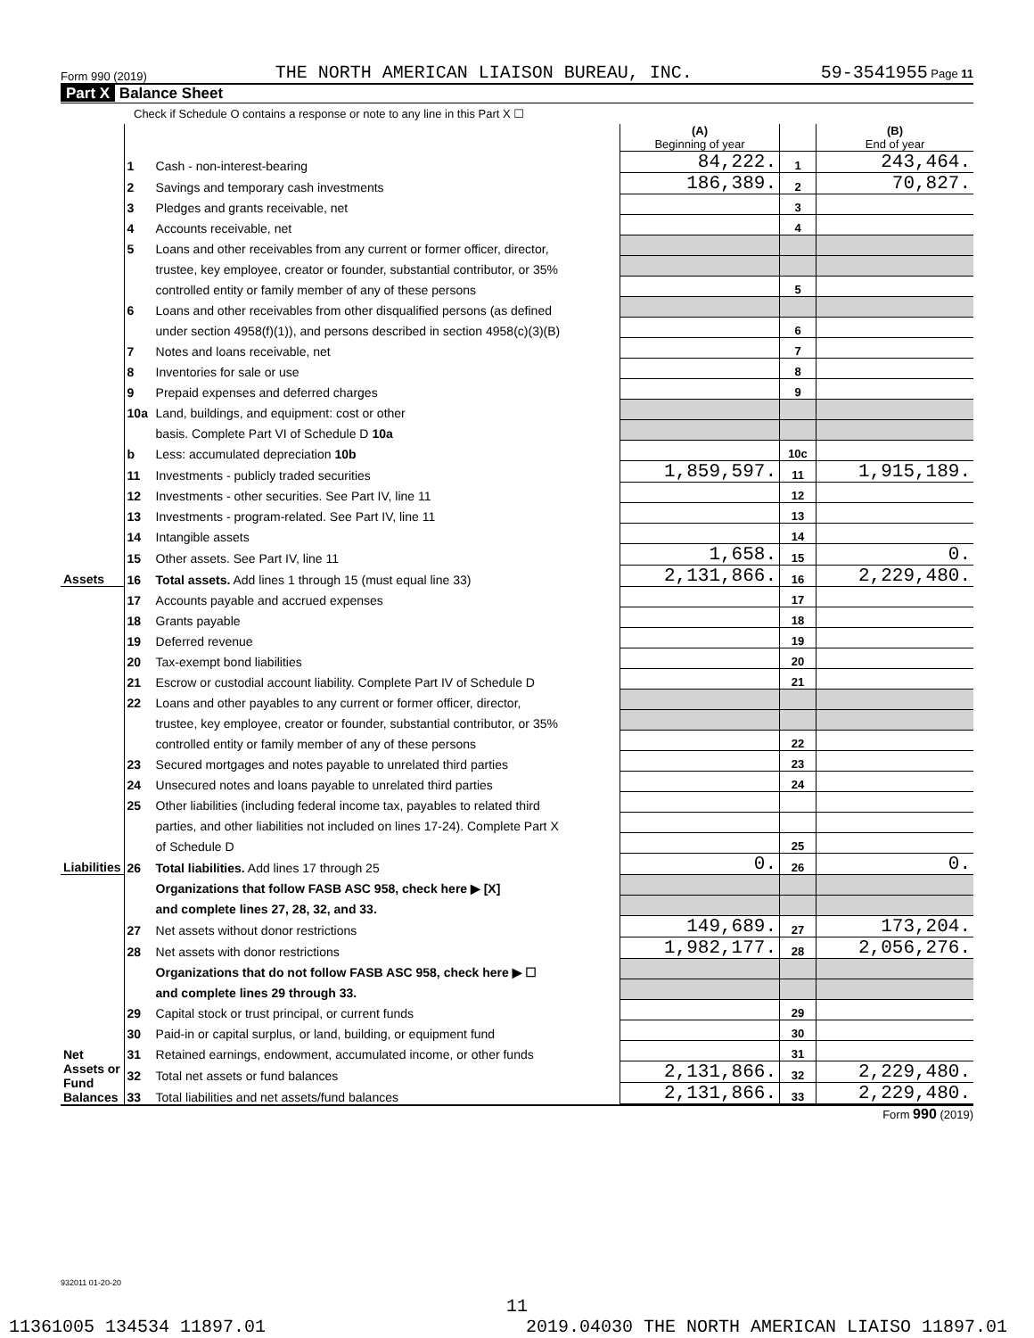Form 990 (2019) THE NORTH AMERICAN LIAISON BUREAU, INC. 59-3541955 Page 11
Part X Balance Sheet
Check if Schedule O contains a response or note to any line in this Part X ☐
| | | | (A) Beginning of year | | (B) End of year |
| Assets | 1 | Cash - non-interest-bearing | 84,222. | 1 | 243,464. |
| | 2 | Savings and temporary cash investments | 186,389. | 2 | 70,827. |
| | 3 | Pledges and grants receivable, net | | 3 | |
| | 4 | Accounts receivable, net | | 4 | |
| | 5 | Loans and other receivables from any current or former officer, director, | | | |
| | | trustee, key employee, creator or founder, substantial contributor, or 35% | | | |
| | | controlled entity or family member of any of these persons | | 5 | |
| | 6 | Loans and other receivables from other disqualified persons (as defined | | | |
| | | under section 4958(f)(1)), and persons described in section 4958(c)(3)(B) | | 6 | |
| | 7 | Notes and loans receivable, net | | 7 | |
| | 8 | Inventories for sale or use | | 8 | |
| | 9 | Prepaid expenses and deferred charges | | 9 | |
| | 10a | Land, buildings, and equipment: cost or other | | | |
| | | basis. Complete Part VI of Schedule D 10a | | | |
| | b | Less: accumulated depreciation 10b | | 10c | |
| | 11 | Investments - publicly traded securities | 1,859,597. | 11 | 1,915,189. |
| | 12 | Investments - other securities. See Part IV, line 11 | | 12 | |
| | 13 | Investments - program-related. See Part IV, line 11 | | 13 | |
| | 14 | Intangible assets | | 14 | |
| | 15 | Other assets. See Part IV, line 11 | 1,658. | 15 | 0. |
| | 16 | Total assets. Add lines 1 through 15 (must equal line 33) | 2,131,866. | 16 | 2,229,480. |
| Liabilities | 17 | Accounts payable and accrued expenses | | 17 | |
| | 18 | Grants payable | | 18 | |
| | 19 | Deferred revenue | | 19 | |
| | 20 | Tax-exempt bond liabilities | | 20 | |
| | 21 | Escrow or custodial account liability. Complete Part IV of Schedule D | | 21 | |
| | 22 | Loans and other payables to any current or former officer, director, | | | |
| | | trustee, key employee, creator or founder, substantial contributor, or 35% | | | |
| | | controlled entity or family member of any of these persons | | 22 | |
| | 23 | Secured mortgages and notes payable to unrelated third parties | | 23 | |
| | 24 | Unsecured notes and loans payable to unrelated third parties | | 24 | |
| | 25 | Other liabilities (including federal income tax, payables to related third | | | |
| | | parties, and other liabilities not included on lines 17-24). Complete Part X | | | |
| | | of Schedule D | | 25 | |
| | 26 | Total liabilities. Add lines 17 through 25 | 0. | 26 | 0. |
| Net Assets or Fund Balances | | Organizations that follow FASB ASC 958, check here ▶ [X] | | | |
| | | and complete lines 27, 28, 32, and 33. | | | |
| | 27 | Net assets without donor restrictions | 149,689. | 27 | 173,204. |
| | 28 | Net assets with donor restrictions | 1,982,177. | 28 | 2,056,276. |
| | | Organizations that do not follow FASB ASC 958, check here ▶ ☐ | | | |
| | | and complete lines 29 through 33. | | | |
| | 29 | Capital stock or trust principal, or current funds | | 29 | |
| | 30 | Paid-in or capital surplus, or land, building, or equipment fund | | 30 | |
| | 31 | Retained earnings, endowment, accumulated income, or other funds | | 31 | |
| | 32 | Total net assets or fund balances | 2,131,866. | 32 | 2,229,480. |
| | 33 | Total liabilities and net assets/fund balances | 2,131,866. | 33 | 2,229,480. |
Form 990 (2019)
932011 01-20-20
11
11361005 134534 11897.01 2019.04030 THE NORTH AMERICAN LIAISO 11897.01